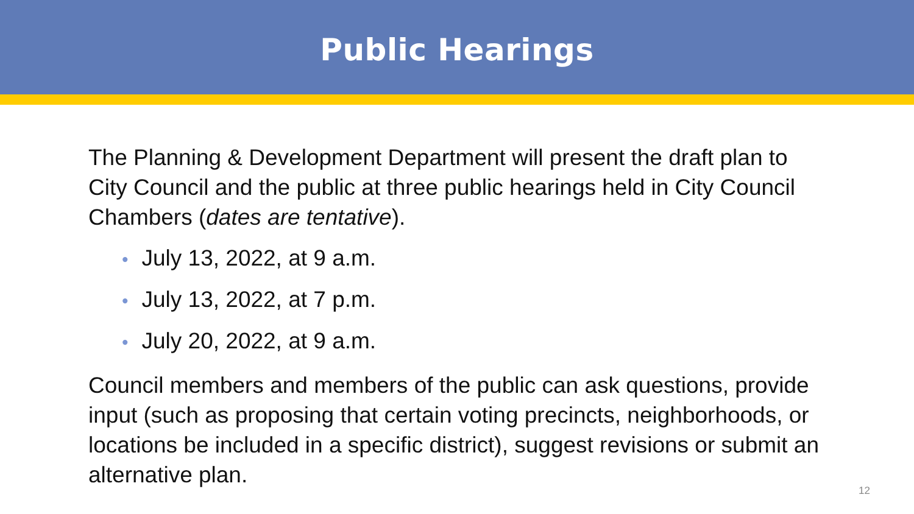Public Hearings
The Planning & Development Department will present the draft plan to City Council and the public at three public hearings held in City Council Chambers (dates are tentative).
• July 13, 2022, at 9 a.m.
• July 13, 2022, at 7 p.m.
• July 20, 2022, at 9 a.m.
Council members and members of the public can ask questions, provide input (such as proposing that certain voting precincts, neighborhoods, or locations be included in a specific district), suggest revisions or submit an alternative plan.
12